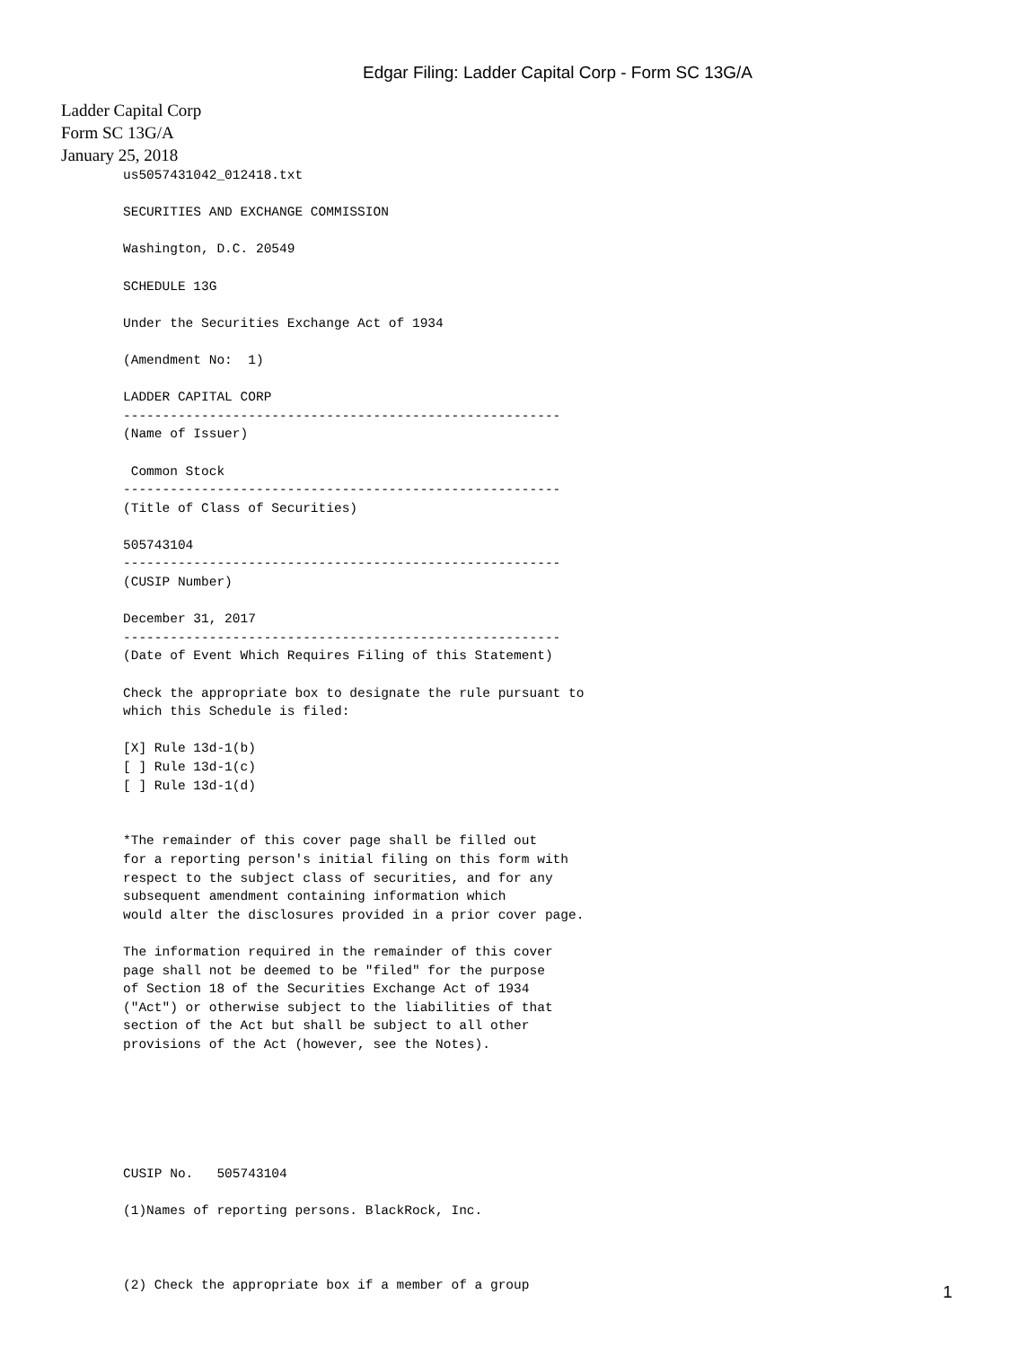Edgar Filing: Ladder Capital Corp - Form SC 13G/A
Ladder Capital Corp
Form SC 13G/A
January 25, 2018
us5057431042_012418.txt

SECURITIES AND EXCHANGE COMMISSION

Washington, D.C. 20549

SCHEDULE 13G

Under the Securities Exchange Act of 1934

(Amendment No:  1)

LADDER CAPITAL CORP
--------------------------------------------------------
(Name of Issuer)

 Common Stock
--------------------------------------------------------
(Title of Class of Securities)

505743104
--------------------------------------------------------
(CUSIP Number)

December 31, 2017
--------------------------------------------------------
(Date of Event Which Requires Filing of this Statement)

Check the appropriate box to designate the rule pursuant to
which this Schedule is filed:

[X] Rule 13d-1(b)
[ ] Rule 13d-1(c)
[ ] Rule 13d-1(d)


*The remainder of this cover page shall be filled out
for a reporting person's initial filing on this form with
respect to the subject class of securities, and for any
subsequent amendment containing information which
would alter the disclosures provided in a prior cover page.

The information required in the remainder of this cover
page shall not be deemed to be "filed" for the purpose
of Section 18 of the Securities Exchange Act of 1934
("Act") or otherwise subject to the liabilities of that
section of the Act but shall be subject to all other
provisions of the Act (however, see the Notes).






CUSIP No.   505743104

(1)Names of reporting persons. BlackRock, Inc.



(2) Check the appropriate box if a member of a group
1